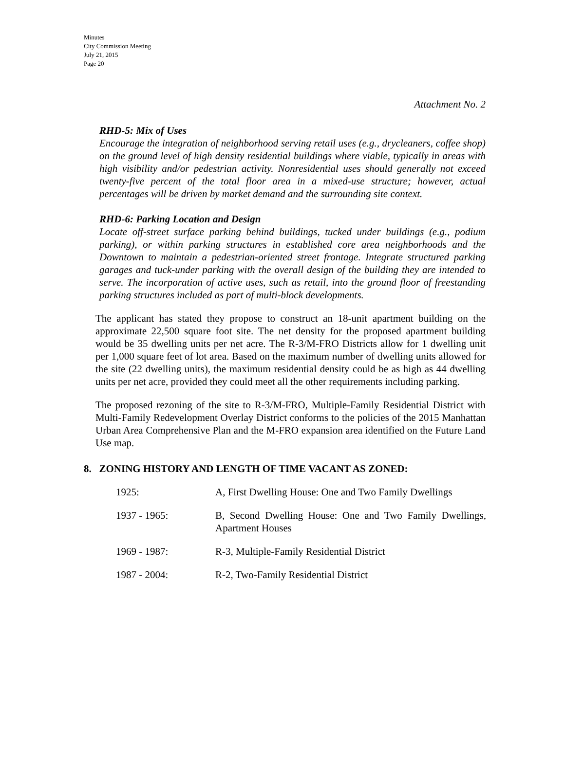Minutes
City Commission Meeting
July 21, 2015
Page 20
Attachment No. 2
RHD-5: Mix of Uses
Encourage the integration of neighborhood serving retail uses (e.g., drycleaners, coffee shop) on the ground level of high density residential buildings where viable, typically in areas with high visibility and/or pedestrian activity. Nonresidential uses should generally not exceed twenty-five percent of the total floor area in a mixed-use structure; however, actual percentages will be driven by market demand and the surrounding site context.
RHD-6: Parking Location and Design
Locate off-street surface parking behind buildings, tucked under buildings (e.g., podium parking), or within parking structures in established core area neighborhoods and the Downtown to maintain a pedestrian-oriented street frontage. Integrate structured parking garages and tuck-under parking with the overall design of the building they are intended to serve. The incorporation of active uses, such as retail, into the ground floor of freestanding parking structures included as part of multi-block developments.
The applicant has stated they propose to construct an 18-unit apartment building on the approximate 22,500 square foot site. The net density for the proposed apartment building would be 35 dwelling units per net acre. The R-3/M-FRO Districts allow for 1 dwelling unit per 1,000 square feet of lot area. Based on the maximum number of dwelling units allowed for the site (22 dwelling units), the maximum residential density could be as high as 44 dwelling units per net acre, provided they could meet all the other requirements including parking.
The proposed rezoning of the site to R-3/M-FRO, Multiple-Family Residential District with Multi-Family Redevelopment Overlay District conforms to the policies of the 2015 Manhattan Urban Area Comprehensive Plan and the M-FRO expansion area identified on the Future Land Use map.
8. ZONING HISTORY AND LENGTH OF TIME VACANT AS ZONED:
| 1925: | A, First Dwelling House: One and Two Family Dwellings |
| 1937 - 1965: | B, Second Dwelling House: One and Two Family Dwellings, Apartment Houses |
| 1969 - 1987: | R-3, Multiple-Family Residential District |
| 1987 - 2004: | R-2, Two-Family Residential District |